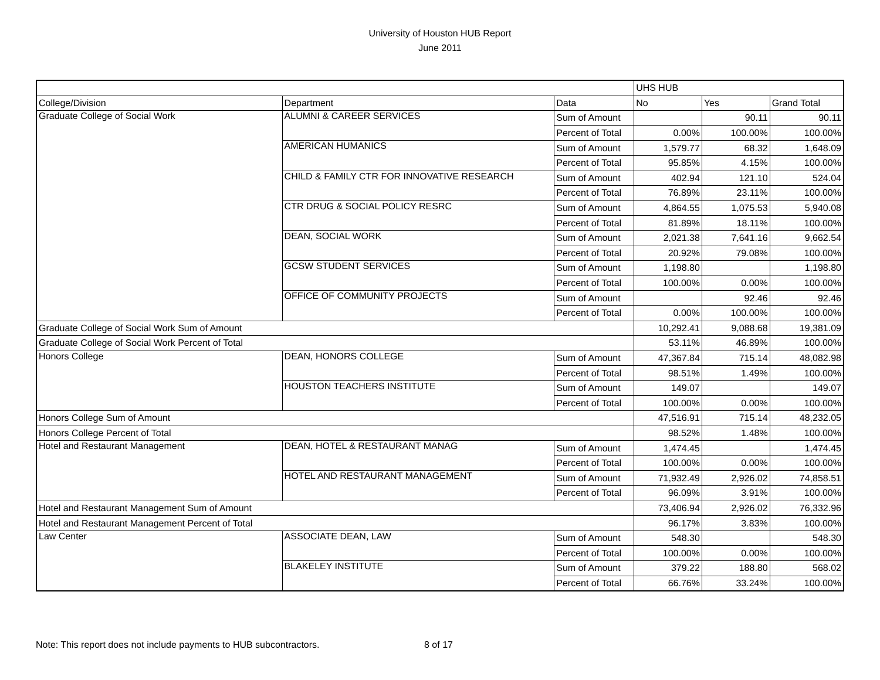University of Houston HUB Report
June 2011
| | | | UHS HUB | | |
| College/Division | Department | Data | No | Yes | Grand Total |
| Graduate College of Social Work | ALUMNI & CAREER SERVICES | Sum of Amount | | 90.11 | 90.11 |
| | | Percent of Total | 0.00% | 100.00% | 100.00% |
| | AMERICAN HUMANICS | Sum of Amount | 1,579.77 | 68.32 | 1,648.09 |
| | | Percent of Total | 95.85% | 4.15% | 100.00% |
| | CHILD & FAMILY CTR FOR INNOVATIVE RESEARCH | Sum of Amount | 402.94 | 121.10 | 524.04 |
| | | Percent of Total | 76.89% | 23.11% | 100.00% |
| | CTR DRUG & SOCIAL POLICY RESRC | Sum of Amount | 4,864.55 | 1,075.53 | 5,940.08 |
| | | Percent of Total | 81.89% | 18.11% | 100.00% |
| | DEAN, SOCIAL WORK | Sum of Amount | 2,021.38 | 7,641.16 | 9,662.54 |
| | | Percent of Total | 20.92% | 79.08% | 100.00% |
| | GCSW STUDENT SERVICES | Sum of Amount | 1,198.80 | | 1,198.80 |
| | | Percent of Total | 100.00% | 0.00% | 100.00% |
| | OFFICE OF COMMUNITY PROJECTS | Sum of Amount | | 92.46 | 92.46 |
| | | Percent of Total | 0.00% | 100.00% | 100.00% |
| Graduate College of Social Work Sum of Amount | | | 10,292.41 | 9,088.68 | 19,381.09 |
| Graduate College of Social Work Percent of Total | | | 53.11% | 46.89% | 100.00% |
| Honors College | DEAN, HONORS COLLEGE | Sum of Amount | 47,367.84 | 715.14 | 48,082.98 |
| | | Percent of Total | 98.51% | 1.49% | 100.00% |
| | HOUSTON TEACHERS INSTITUTE | Sum of Amount | 149.07 | | 149.07 |
| | | Percent of Total | 100.00% | 0.00% | 100.00% |
| Honors College Sum of Amount | | | 47,516.91 | 715.14 | 48,232.05 |
| Honors College Percent of Total | | | 98.52% | 1.48% | 100.00% |
| Hotel and Restaurant Management | DEAN, HOTEL & RESTAURANT MANAG | Sum of Amount | 1,474.45 | | 1,474.45 |
| | | Percent of Total | 100.00% | 0.00% | 100.00% |
| | HOTEL AND RESTAURANT MANAGEMENT | Sum of Amount | 71,932.49 | 2,926.02 | 74,858.51 |
| | | Percent of Total | 96.09% | 3.91% | 100.00% |
| Hotel and Restaurant Management Sum of Amount | | | 73,406.94 | 2,926.02 | 76,332.96 |
| Hotel and Restaurant Management Percent of Total | | | 96.17% | 3.83% | 100.00% |
| Law Center | ASSOCIATE DEAN, LAW | Sum of Amount | 548.30 | | 548.30 |
| | | Percent of Total | 100.00% | 0.00% | 100.00% |
| | BLAKELEY INSTITUTE | Sum of Amount | 379.22 | 188.80 | 568.02 |
| | | Percent of Total | 66.76% | 33.24% | 100.00% |
Note: This report does not include payments to HUB subcontractors. 8 of 17